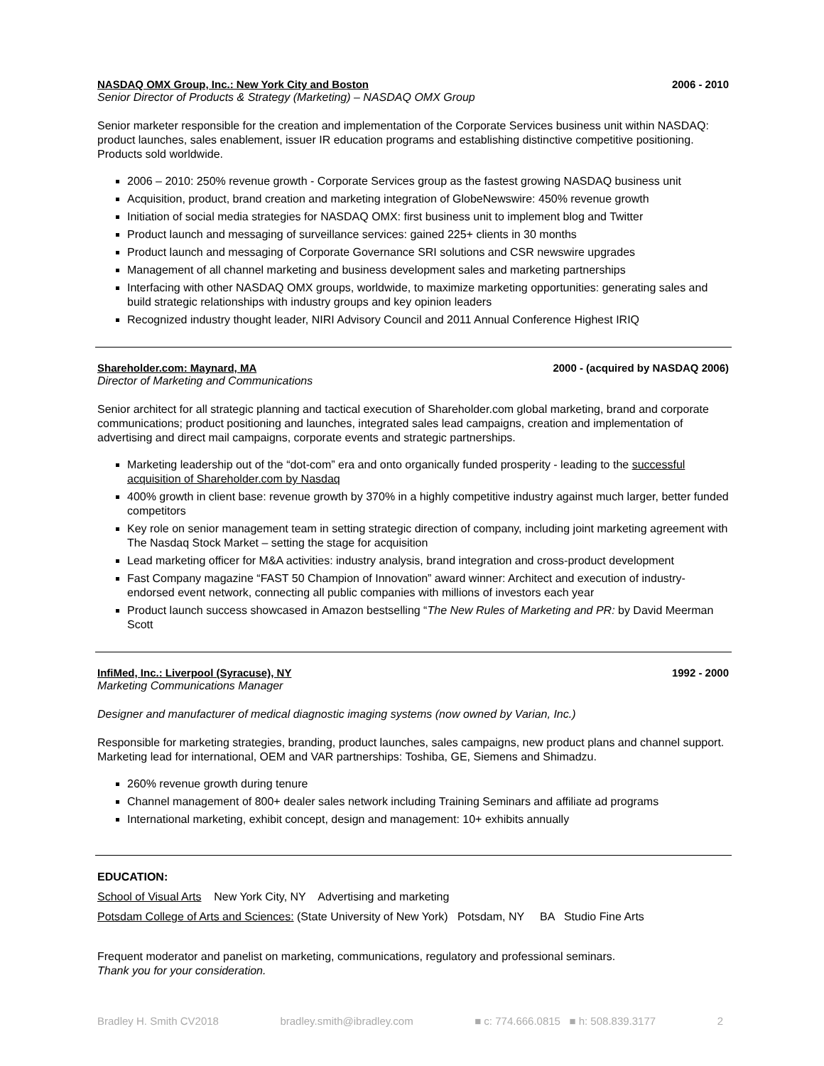NASDAQ OMX Group, Inc.: New York City and Boston 2006 - 2010
Senior Director of Products & Strategy (Marketing) – NASDAQ OMX Group
Senior marketer responsible for the creation and implementation of the Corporate Services business unit within NASDAQ: product launches, sales enablement, issuer IR education programs and establishing distinctive competitive positioning. Products sold worldwide.
2006 – 2010: 250% revenue growth - Corporate Services group as the fastest growing NASDAQ business unit
Acquisition, product, brand creation and marketing integration of GlobeNewswire: 450% revenue growth
Initiation of social media strategies for NASDAQ OMX: first business unit to implement blog and Twitter
Product launch and messaging of surveillance services: gained 225+ clients in 30 months
Product launch and messaging of Corporate Governance SRI solutions and CSR newswire upgrades
Management of all channel marketing and business development sales and marketing partnerships
Interfacing with other NASDAQ OMX groups, worldwide, to maximize marketing opportunities: generating sales and build strategic relationships with industry groups and key opinion leaders
Recognized industry thought leader, NIRI Advisory Council and 2011 Annual Conference Highest IRIQ
Shareholder.com: Maynard, MA 2000 - (acquired by NASDAQ 2006)
Director of Marketing and Communications
Senior architect for all strategic planning and tactical execution of Shareholder.com global marketing, brand and corporate communications; product positioning and launches, integrated sales lead campaigns, creation and implementation of advertising and direct mail campaigns, corporate events and strategic partnerships.
Marketing leadership out of the “dot-com” era and onto organically funded prosperity - leading to the successful acquisition of Shareholder.com by Nasdaq
400% growth in client base: revenue growth by 370% in a highly competitive industry against much larger, better funded competitors
Key role on senior management team in setting strategic direction of company, including joint marketing agreement with The Nasdaq Stock Market – setting the stage for acquisition
Lead marketing officer for M&A activities: industry analysis, brand integration and cross-product development
Fast Company magazine “FAST 50 Champion of Innovation” award winner: Architect and execution of industry-endorsed event network, connecting all public companies with millions of investors each year
Product launch success showcased in Amazon bestselling “The New Rules of Marketing and PR: by David Meerman Scott
InfiMed, Inc.: Liverpool (Syracuse), NY 1992 - 2000
Marketing Communications Manager
Designer and manufacturer of medical diagnostic imaging systems (now owned by Varian, Inc.)
Responsible for marketing strategies, branding, product launches, sales campaigns, new product plans and channel support. Marketing lead for international, OEM and VAR partnerships: Toshiba, GE, Siemens and Shimadzu.
260% revenue growth during tenure
Channel management of 800+ dealer sales network including Training Seminars and affiliate ad programs
International marketing, exhibit concept, design and management: 10+ exhibits annually
EDUCATION:
School of Visual Arts New York City, NY Advertising and marketing
Potsdam College of Arts and Sciences: (State University of New York) Potsdam, NY BA Studio Fine Arts
Frequent moderator and panelist on marketing, communications, regulatory and professional seminars.
Thank you for your consideration.
Bradley H. Smith CV2018 bradley.smith@ibradley.com ■ c: 774.666.0815 ■ h: 508.839.3177 2